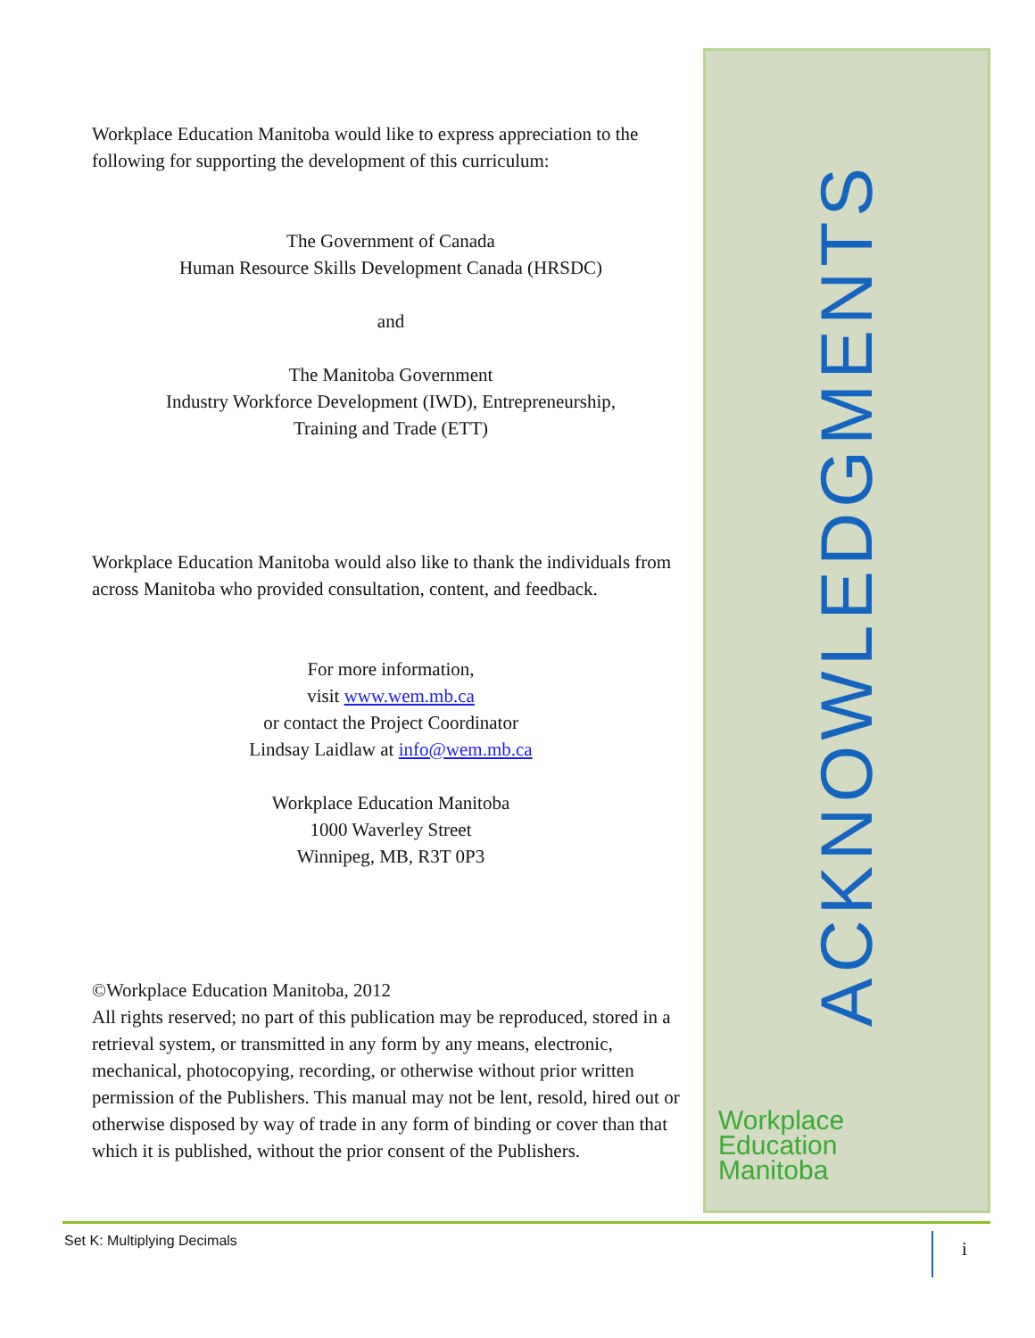Workplace Education Manitoba would like to express appreciation to the following for supporting the development of this curriculum:
The Government of Canada
Human Resource Skills Development Canada (HRSDC)
and
The Manitoba Government
Industry Workforce Development (IWD), Entrepreneurship,
Training and Trade (ETT)
Workplace Education Manitoba would also like to thank the individuals from across Manitoba who provided consultation, content, and feedback.
For more information,
visit www.wem.mb.ca
or contact the Project Coordinator
Lindsay Laidlaw at info@wem.mb.ca
Workplace Education Manitoba
1000 Waverley Street
Winnipeg, MB, R3T 0P3
©Workplace Education Manitoba, 2012
All rights reserved; no part of this publication may be reproduced, stored in a retrieval system, or transmitted in any form by any means, electronic, mechanical, photocopying, recording, or otherwise without prior written permission of the Publishers. This manual may not be lent, resold, hired out or otherwise disposed by way of trade in any form of binding or cover than that which it is published, without the prior consent of the Publishers.
ACKNOWLEDGMENTS
Workplace
Education
Manitoba
Set K: Multiplying Decimals i